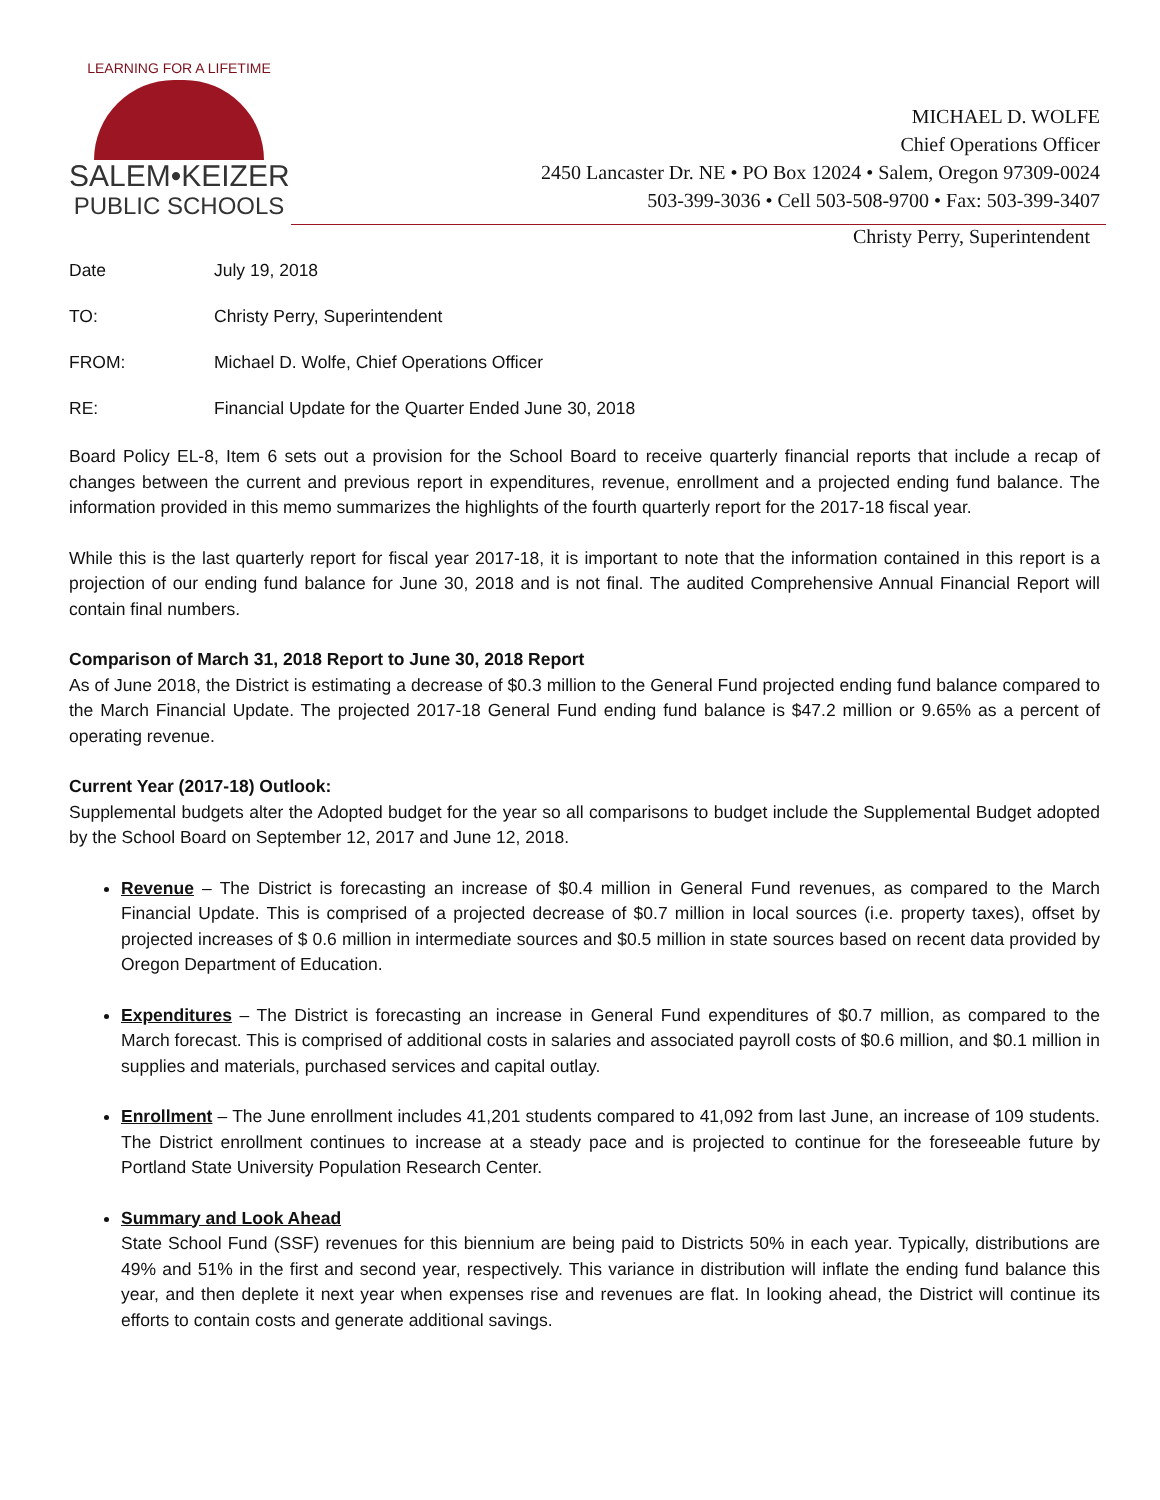LEARNING FOR A LIFETIME
SALEM•KEIZER
PUBLIC SCHOOLS
MICHAEL D. WOLFE
Chief Operations Officer
2450 Lancaster Dr. NE • PO Box 12024 • Salem, Oregon 97309-0024
503-399-3036 • Cell 503-508-9700 • Fax: 503-399-3407
Christy Perry, Superintendent
Date July 19, 2018
TO: Christy Perry, Superintendent
FROM: Michael D. Wolfe, Chief Operations Officer
RE: Financial Update for the Quarter Ended June 30, 2018
Board Policy EL-8, Item 6 sets out a provision for the School Board to receive quarterly financial reports that include a recap of changes between the current and previous report in expenditures, revenue, enrollment and a projected ending fund balance. The information provided in this memo summarizes the highlights of the fourth quarterly report for the 2017-18 fiscal year.
While this is the last quarterly report for fiscal year 2017-18, it is important to note that the information contained in this report is a projection of our ending fund balance for June 30, 2018 and is not final. The audited Comprehensive Annual Financial Report will contain final numbers.
Comparison of March 31, 2018 Report to June 30, 2018 Report
As of June 2018, the District is estimating a decrease of $0.3 million to the General Fund projected ending fund balance compared to the March Financial Update. The projected 2017-18 General Fund ending fund balance is $47.2 million or 9.65% as a percent of operating revenue.
Current Year (2017-18) Outlook:
Supplemental budgets alter the Adopted budget for the year so all comparisons to budget include the Supplemental Budget adopted by the School Board on September 12, 2017 and June 12, 2018.
Revenue – The District is forecasting an increase of $0.4 million in General Fund revenues, as compared to the March Financial Update. This is comprised of a projected decrease of $0.7 million in local sources (i.e. property taxes), offset by projected increases of $ 0.6 million in intermediate sources and $0.5 million in state sources based on recent data provided by Oregon Department of Education.
Expenditures – The District is forecasting an increase in General Fund expenditures of $0.7 million, as compared to the March forecast. This is comprised of additional costs in salaries and associated payroll costs of $0.6 million, and $0.1 million in supplies and materials, purchased services and capital outlay.
Enrollment – The June enrollment includes 41,201 students compared to 41,092 from last June, an increase of 109 students. The District enrollment continues to increase at a steady pace and is projected to continue for the foreseeable future by Portland State University Population Research Center.
Summary and Look Ahead
State School Fund (SSF) revenues for this biennium are being paid to Districts 50% in each year. Typically, distributions are 49% and 51% in the first and second year, respectively. This variance in distribution will inflate the ending fund balance this year, and then deplete it next year when expenses rise and revenues are flat. In looking ahead, the District will continue its efforts to contain costs and generate additional savings.